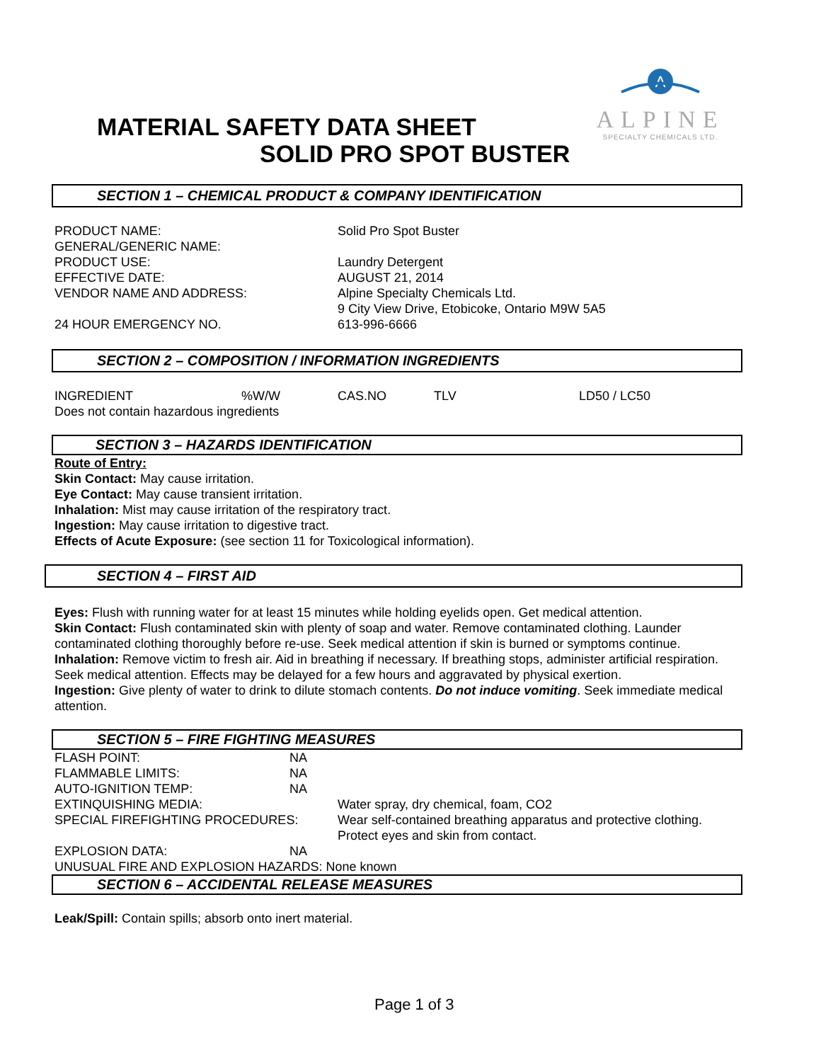A
ALPINE
SPECIALTY CHEMICALS LTD.
MATERIAL SAFETY DATA SHEET
SOLID PRO SPOT BUSTER
SECTION 1 – CHEMICAL PRODUCT & COMPANY IDENTIFICATION
| PRODUCT NAME: | Solid Pro Spot Buster |
| GENERAL/GENERIC NAME: | |
| PRODUCT USE: | Laundry Detergent |
| EFFECTIVE DATE: | AUGUST 21, 2014 |
| VENDOR NAME AND ADDRESS: | Alpine Specialty Chemicals Ltd. 9 City View Drive, Etobicoke, Ontario M9W 5A5 |
| 24 HOUR EMERGENCY NO. | 613-996-6666 |
SECTION 2 – COMPOSITION / INFORMATION INGREDIENTS
| INGREDIENT | %W/W | CAS.NO | TLV | LD50 / LC50 |
| Does not contain hazardous ingredients | | | | |
SECTION 3 – HAZARDS IDENTIFICATION
Route of Entry:
Skin Contact: May cause irritation.
Eye Contact: May cause transient irritation.
Inhalation: Mist may cause irritation of the respiratory tract.
Ingestion: May cause irritation to digestive tract.
Effects of Acute Exposure: (see section 11 for Toxicological information).
SECTION 4 – FIRST AID
Eyes: Flush with running water for at least 15 minutes while holding eyelids open. Get medical attention.
Skin Contact: Flush contaminated skin with plenty of soap and water. Remove contaminated clothing. Launder contaminated clothing thoroughly before re-use. Seek medical attention if skin is burned or symptoms continue.
Inhalation: Remove victim to fresh air. Aid in breathing if necessary. If breathing stops, administer artificial respiration. Seek medical attention. Effects may be delayed for a few hours and aggravated by physical exertion.
Ingestion: Give plenty of water to drink to dilute stomach contents. Do not induce vomiting. Seek immediate medical attention.
SECTION 5 – FIRE FIGHTING MEASURES
| FLASH POINT: | NA | |
| FLAMMABLE LIMITS: | NA | |
| AUTO-IGNITION TEMP: | NA | |
| EXTINQUISHING MEDIA: | | Water spray, dry chemical, foam, CO2 |
| SPECIAL FIREFIGHTING PROCEDURES: | | Wear self-contained breathing apparatus and protective clothing. Protect eyes and skin from contact. |
| EXPLOSION DATA: | NA | |
| UNUSUAL FIRE AND EXPLOSION HAZARDS: None known | | |
SECTION 6 – ACCIDENTAL RELEASE MEASURES
Leak/Spill: Contain spills; absorb onto inert material.
Page 1 of 3